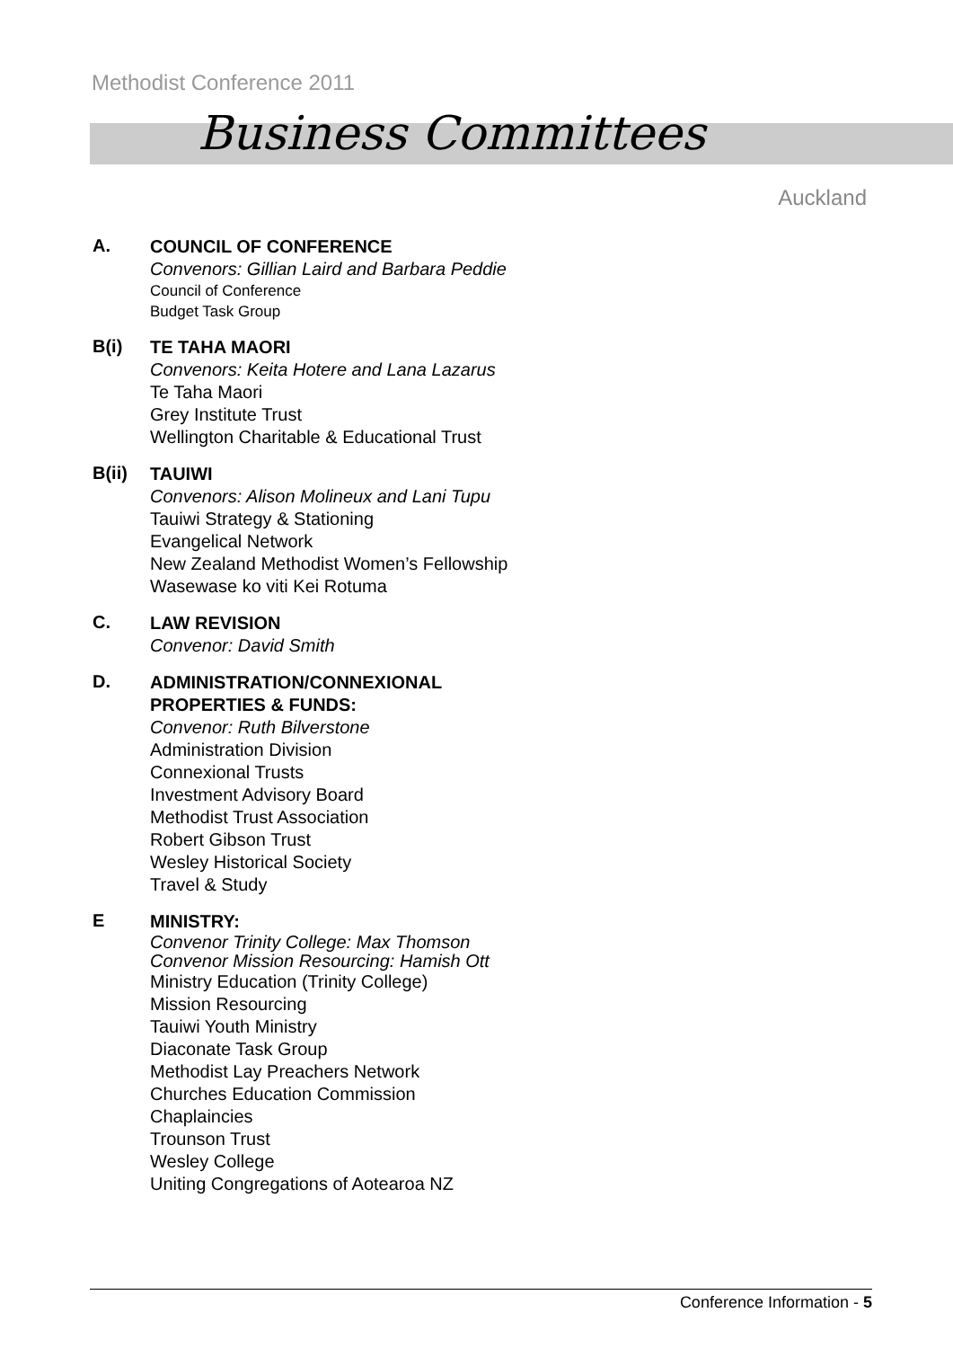Methodist Conference 2011
Business Committees
Auckland
A.
COUNCIL OF CONFERENCE
Convenors: Gillian Laird and Barbara Peddie
Council of Conference
Budget Task Group
B(i)
TE TAHA MAORI
Convenors: Keita Hotere and Lana Lazarus
Te Taha Maori
Grey Institute Trust
Wellington Charitable & Educational Trust
B(ii)
TAUIWI
Convenors: Alison Molineux and Lani Tupu
Tauiwi Strategy & Stationing
Evangelical Network
New Zealand Methodist Women’s Fellowship
Wasewase ko viti Kei Rotuma
C.
LAW REVISION
Convenor: David Smith
D.
ADMINISTRATION/CONNEXIONAL
PROPERTIES & FUNDS:
Convenor: Ruth Bilverstone
Administration Division
Connexional Trusts
Investment Advisory Board
Methodist Trust Association
Robert Gibson Trust
Wesley Historical Society
Travel & Study
E
MINISTRY:
Convenor Trinity College: Max Thomson
Convenor Mission Resourcing: Hamish Ott
Ministry Education (Trinity College)
Mission Resourcing
Tauiwi Youth Ministry
Diaconate Task Group
Methodist Lay Preachers Network
Churches Education Commission
Chaplaincies
Trounson Trust
Wesley College
Uniting Congregations of Aotearoa NZ
Conference Information - 5